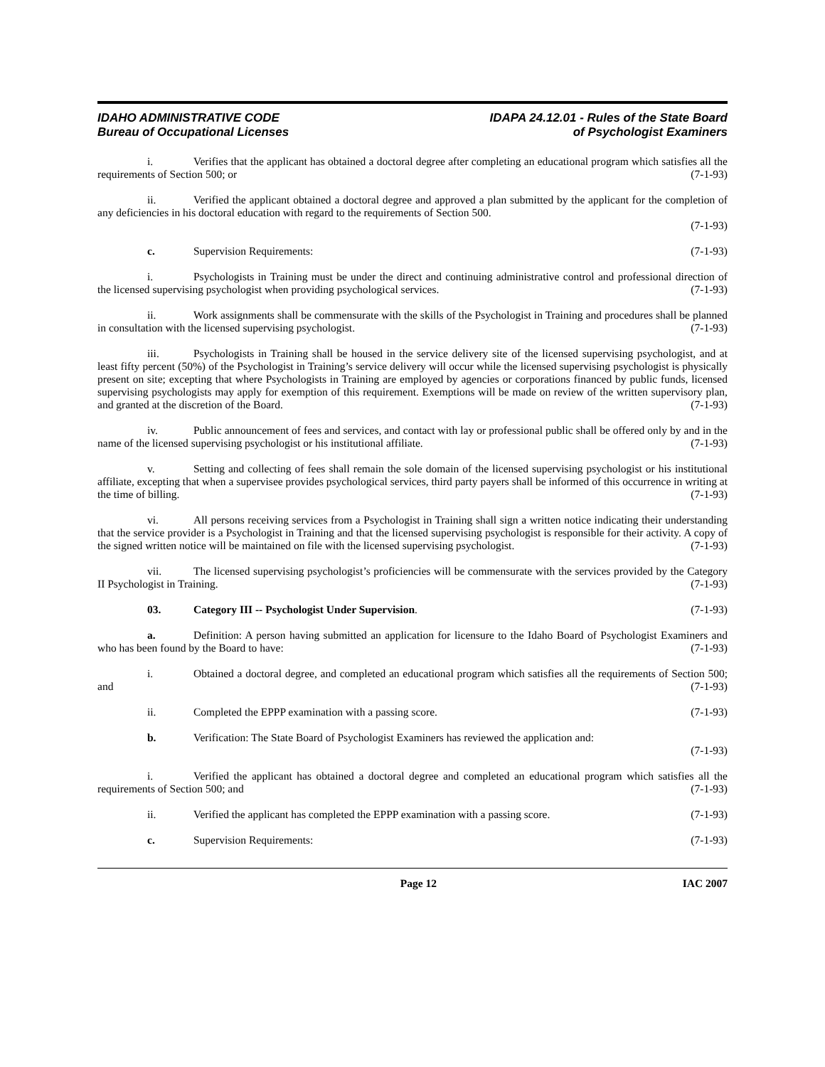IDAHO ADMINISTRATIVE CODE
Bureau of Occupational Licenses
IDAPA 24.12.01 - Rules of the State Board
of Psychologist Examiners
i. Verifies that the applicant has obtained a doctoral degree after completing an educational program which satisfies all the requirements of Section 500; or (7-1-93)
ii. Verified the applicant obtained a doctoral degree and approved a plan submitted by the applicant for the completion of any deficiencies in his doctoral education with regard to the requirements of Section 500.
(7-1-93)
c. Supervision Requirements: (7-1-93)
i. Psychologists in Training must be under the direct and continuing administrative control and professional direction of the licensed supervising psychologist when providing psychological services. (7-1-93)
ii. Work assignments shall be commensurate with the skills of the Psychologist in Training and procedures shall be planned in consultation with the licensed supervising psychologist. (7-1-93)
iii. Psychologists in Training shall be housed in the service delivery site of the licensed supervising psychologist, and at least fifty percent (50%) of the Psychologist in Training’s service delivery will occur while the licensed supervising psychologist is physically present on site; excepting that where Psychologists in Training are employed by agencies or corporations financed by public funds, licensed supervising psychologists may apply for exemption of this requirement. Exemptions will be made on review of the written supervisory plan, and granted at the discretion of the Board. (7-1-93)
iv. Public announcement of fees and services, and contact with lay or professional public shall be offered only by and in the name of the licensed supervising psychologist or his institutional affiliate. (7-1-93)
v. Setting and collecting of fees shall remain the sole domain of the licensed supervising psychologist or his institutional affiliate, excepting that when a supervisee provides psychological services, third party payers shall be informed of this occurrence in writing at the time of billing. (7-1-93)
vi. All persons receiving services from a Psychologist in Training shall sign a written notice indicating their understanding that the service provider is a Psychologist in Training and that the licensed supervising psychologist is responsible for their activity. A copy of the signed written notice will be maintained on file with the licensed supervising psychologist. (7-1-93)
vii. The licensed supervising psychologist’s proficiencies will be commensurate with the services provided by the Category II Psychologist in Training. (7-1-93)
03. Category III -- Psychologist Under Supervision. (7-1-93)
a. Definition: A person having submitted an application for licensure to the Idaho Board of Psychologist Examiners and who has been found by the Board to have: (7-1-93)
i. Obtained a doctoral degree, and completed an educational program which satisfies all the requirements of Section 500; and (7-1-93)
ii. Completed the EPPP examination with a passing score. (7-1-93)
b. Verification: The State Board of Psychologist Examiners has reviewed the application and:
(7-1-93)
i. Verified the applicant has obtained a doctoral degree and completed an educational program which satisfies all the requirements of Section 500; and (7-1-93)
ii. Verified the applicant has completed the EPPP examination with a passing score. (7-1-93)
c. Supervision Requirements: (7-1-93)
Page 12 IAC 2007